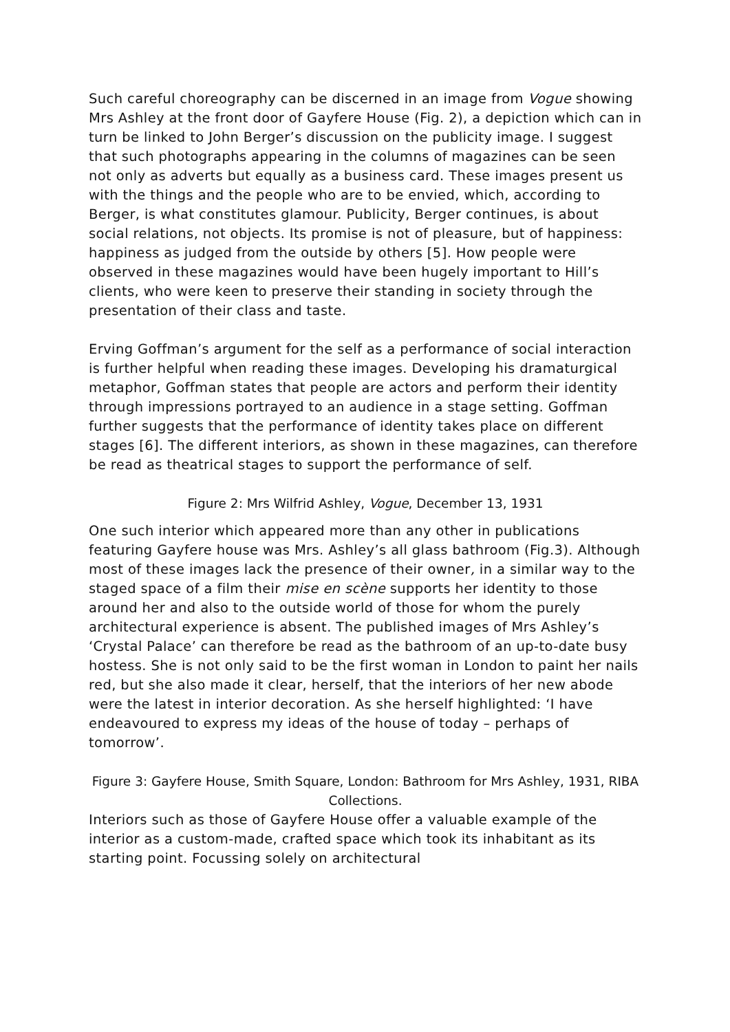Such careful choreography can be discerned in an image from Vogue showing Mrs Ashley at the front door of Gayfere House (Fig. 2), a depiction which can in turn be linked to John Berger’s discussion on the publicity image. I suggest that such photographs appearing in the columns of magazines can be seen not only as adverts but equally as a business card. These images present us with the things and the people who are to be envied, which, according to Berger, is what constitutes glamour. Publicity, Berger continues, is about social relations, not objects. Its promise is not of pleasure, but of happiness: happiness as judged from the outside by others [5]. How people were observed in these magazines would have been hugely important to Hill’s clients, who were keen to preserve their standing in society through the presentation of their class and taste.
Erving Goffman’s argument for the self as a performance of social interaction is further helpful when reading these images. Developing his dramaturgical metaphor, Goffman states that people are actors and perform their identity through impressions portrayed to an audience in a stage setting. Goffman further suggests that the performance of identity takes place on different stages [6]. The different interiors, as shown in these magazines, can therefore be read as theatrical stages to support the performance of self.
Figure 2: Mrs Wilfrid Ashley, Vogue, December 13, 1931
One such interior which appeared more than any other in publications featuring Gayfere house was Mrs. Ashley’s all glass bathroom (Fig.3). Although most of these images lack the presence of their owner, in a similar way to the staged space of a film their mise en scène supports her identity to those around her and also to the outside world of those for whom the purely architectural experience is absent. The published images of Mrs Ashley’s ‘Crystal Palace’ can therefore be read as the bathroom of an up-to-date busy hostess. She is not only said to be the first woman in London to paint her nails red, but she also made it clear, herself, that the interiors of her new abode were the latest in interior decoration. As she herself highlighted: ‘I have endeavoured to express my ideas of the house of today – perhaps of tomorrow’.
Figure 3: Gayfere House, Smith Square, London: Bathroom for Mrs Ashley, 1931, RIBA Collections.
Interiors such as those of Gayfere House offer a valuable example of the interior as a custom-made, crafted space which took its inhabitant as its starting point. Focussing solely on architectural